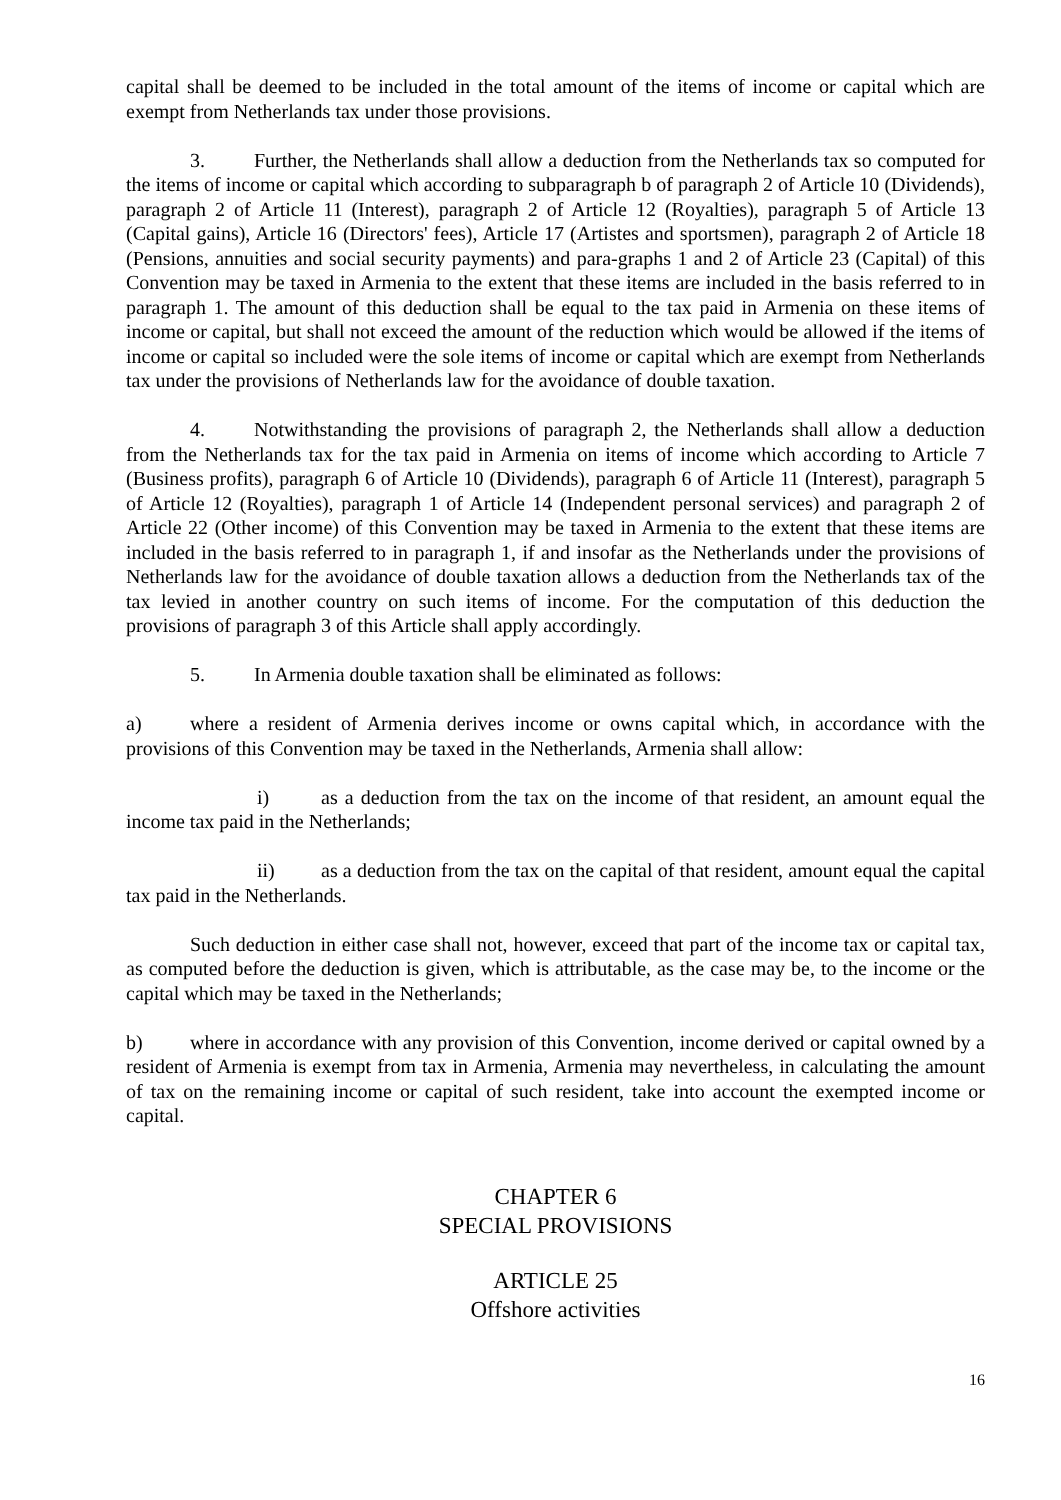capital shall be deemed to be included in the total amount of the items of income or capital which are exempt from Netherlands tax under those provisions.
3. Further, the Netherlands shall allow a deduction from the Netherlands tax so computed for the items of income or capital which according to subparagraph b of paragraph 2 of Article 10 (Dividends), paragraph 2 of Article 11 (Interest), paragraph 2 of Article 12 (Royalties), paragraph 5 of Article 13 (Capital gains), Article 16 (Directors' fees), Article 17 (Artistes and sportsmen), paragraph 2 of Article 18 (Pensions, annuities and social security payments) and para-graphs 1 and 2 of Article 23 (Capital) of this Convention may be taxed in Armenia to the extent that these items are included in the basis referred to in paragraph 1. The amount of this deduction shall be equal to the tax paid in Armenia on these items of income or capital, but shall not exceed the amount of the reduction which would be allowed if the items of income or capital so included were the sole items of income or capital which are exempt from Netherlands tax under the provisions of Netherlands law for the avoidance of double taxation.
4. Notwithstanding the provisions of paragraph 2, the Netherlands shall allow a deduction from the Netherlands tax for the tax paid in Armenia on items of income which according to Article 7 (Business profits), paragraph 6 of Article 10 (Dividends), paragraph 6 of Article 11 (Interest), paragraph 5 of Article 12 (Royalties), paragraph 1 of Article 14 (Independent personal services) and paragraph 2 of Article 22 (Other income) of this Convention may be taxed in Armenia to the extent that these items are included in the basis referred to in paragraph 1, if and insofar as the Netherlands under the provisions of Netherlands law for the avoidance of double taxation allows a deduction from the Netherlands tax of the tax levied in another country on such items of income. For the computation of this deduction the provisions of paragraph 3 of this Article shall apply accordingly.
5. In Armenia double taxation shall be eliminated as follows:
a) where a resident of Armenia derives income or owns capital which, in accordance with the provisions of this Convention may be taxed in the Netherlands, Armenia shall allow:
i) as a deduction from the tax on the income of that resident, an amount equal the income tax paid in the Netherlands;
ii) as a deduction from the tax on the capital of that resident, amount equal the capital tax paid in the Netherlands.
Such deduction in either case shall not, however, exceed that part of the income tax or capital tax, as computed before the deduction is given, which is attributable, as the case may be, to the income or the capital which may be taxed in the Netherlands;
b) where in accordance with any provision of this Convention, income derived or capital owned by a resident of Armenia is exempt from tax in Armenia, Armenia may nevertheless, in calculating the amount of tax on the remaining income or capital of such resident, take into account the exempted income or capital.
CHAPTER 6
SPECIAL PROVISIONS
ARTICLE 25
Offshore activities
16